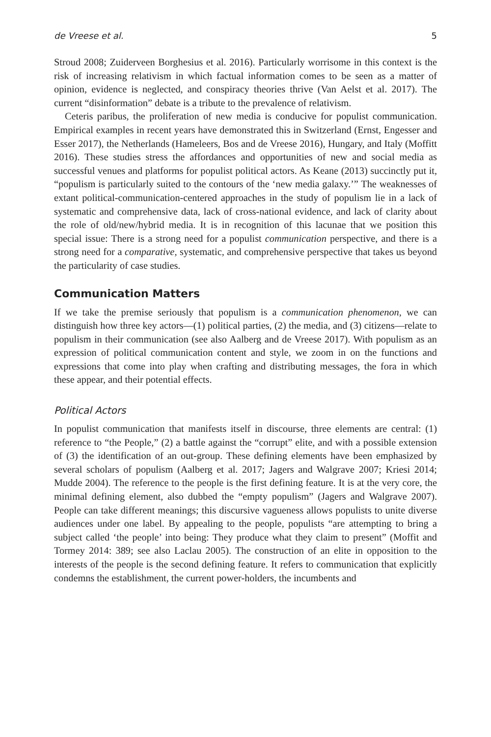de Vreese et al. 5
Stroud 2008; Zuiderveen Borghesius et al. 2016). Particularly worrisome in this context is the risk of increasing relativism in which factual information comes to be seen as a matter of opinion, evidence is neglected, and conspiracy theories thrive (Van Aelst et al. 2017). The current “disinformation” debate is a tribute to the prevalence of relativism.
Ceteris paribus, the proliferation of new media is conducive for populist communication. Empirical examples in recent years have demonstrated this in Switzerland (Ernst, Engesser and Esser 2017), the Netherlands (Hameleers, Bos and de Vreese 2016), Hungary, and Italy (Moffitt 2016). These studies stress the affordances and opportunities of new and social media as successful venues and platforms for populist political actors. As Keane (2013) succinctly put it, “populism is particularly suited to the contours of the ‘new media galaxy.’” The weaknesses of extant political-communication-centered approaches in the study of populism lie in a lack of systematic and comprehensive data, lack of cross-national evidence, and lack of clarity about the role of old/new/hybrid media. It is in recognition of this lacunae that we position this special issue: There is a strong need for a populist communication perspective, and there is a strong need for a comparative, systematic, and comprehensive perspective that takes us beyond the particularity of case studies.
Communication Matters
If we take the premise seriously that populism is a communication phenomenon, we can distinguish how three key actors—(1) political parties, (2) the media, and (3) citizens—relate to populism in their communication (see also Aalberg and de Vreese 2017). With populism as an expression of political communication content and style, we zoom in on the functions and expressions that come into play when crafting and distributing messages, the fora in which these appear, and their potential effects.
Political Actors
In populist communication that manifests itself in discourse, three elements are central: (1) reference to “the People,” (2) a battle against the “corrupt” elite, and with a possible extension of (3) the identification of an out-group. These defining elements have been emphasized by several scholars of populism (Aalberg et al. 2017; Jagers and Walgrave 2007; Kriesi 2014; Mudde 2004). The reference to the people is the first defining feature. It is at the very core, the minimal defining element, also dubbed the “empty populism” (Jagers and Walgrave 2007). People can take different meanings; this discursive vagueness allows populists to unite diverse audiences under one label. By appealing to the people, populists “are attempting to bring a subject called ‘the people’ into being: They produce what they claim to present” (Moffit and Tormey 2014: 389; see also Laclau 2005). The construction of an elite in opposition to the interests of the people is the second defining feature. It refers to communication that explicitly condemns the establishment, the current power-holders, the incumbents and